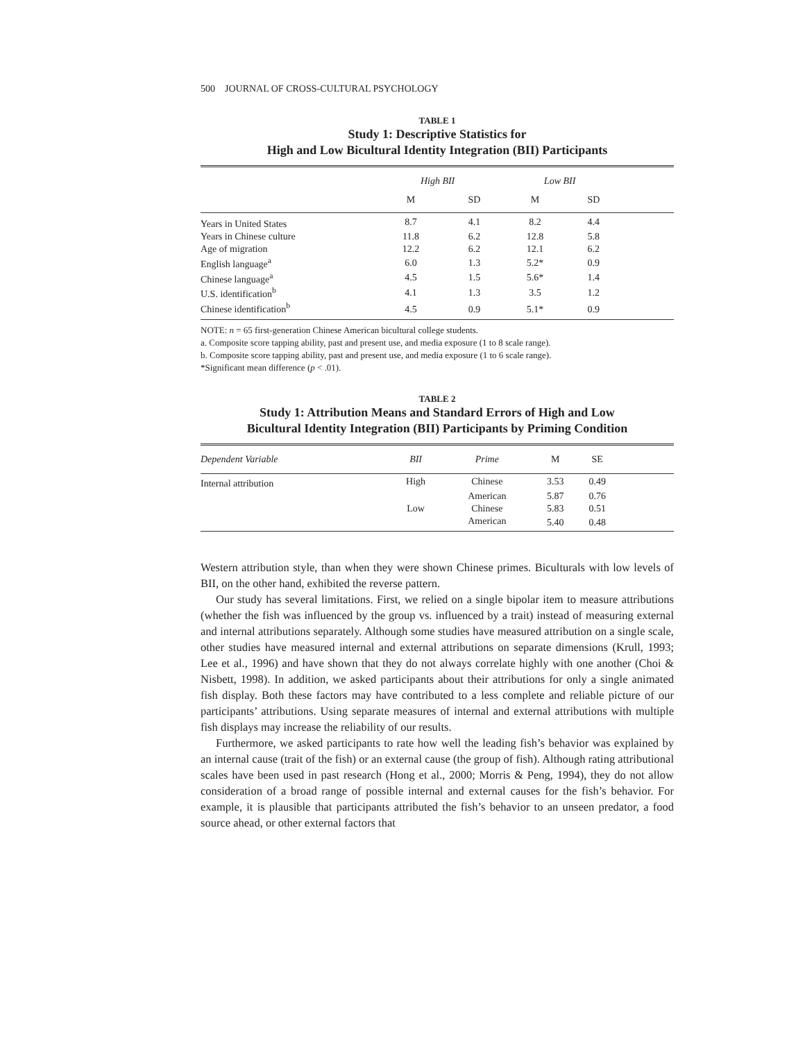500 JOURNAL OF CROSS-CULTURAL PSYCHOLOGY
TABLE 1
Study 1: Descriptive Statistics for
High and Low Bicultural Identity Integration (BII) Participants
| | High BII | | Low BII | | |
| --- | --- | --- | --- | --- | --- |
| | M | SD | M | SD | |
| Years in United States | 8.7 | 4.1 | 8.2 | 4.4 | |
| Years in Chinese culture | 11.8 | 6.2 | 12.8 | 5.8 | |
| Age of migration | 12.2 | 6.2 | 12.1 | 6.2 | |
| English language<sup>a</sup> | 6.0 | 1.3 | 5.2* | 0.9 | |
| Chinese language<sup>a</sup> | 4.5 | 1.5 | 5.6* | 1.4 | |
| U.S. identification<sup>b</sup> | 4.1 | 1.3 | 3.5 | 1.2 | |
| Chinese identification<sup>b</sup> | 4.5 | 0.9 | 5.1* | 0.9 | |
NOTE: n = 65 first-generation Chinese American bicultural college students.
a. Composite score tapping ability, past and present use, and media exposure (1 to 8 scale range).
b. Composite score tapping ability, past and present use, and media exposure (1 to 6 scale range).
*Significant mean difference (p < .01).
TABLE 2
Study 1: Attribution Means and Standard Errors of High and Low
Bicultural Identity Integration (BII) Participants by Priming Condition
| Dependent Variable | BII | Prime | M | SE | |
| --- | --- | --- | --- | --- | --- |
| Internal attribution | High | Chinese | 3.53 | 0.49 | |
| | | American | 5.87 | 0.76 | |
| | Low | Chinese | 5.83 | 0.51 | |
| | | American | 5.40 | 0.48 | |
Western attribution style, than when they were shown Chinese primes. Biculturals with low levels of BII, on the other hand, exhibited the reverse pattern.
Our study has several limitations. First, we relied on a single bipolar item to measure attributions (whether the fish was influenced by the group vs. influenced by a trait) instead of measuring external and internal attributions separately. Although some studies have measured attribution on a single scale, other studies have measured internal and external attributions on separate dimensions (Krull, 1993; Lee et al., 1996) and have shown that they do not always correlate highly with one another (Choi & Nisbett, 1998). In addition, we asked participants about their attributions for only a single animated fish display. Both these factors may have contributed to a less complete and reliable picture of our participants’ attributions. Using separate measures of internal and external attributions with multiple fish displays may increase the reliability of our results.
Furthermore, we asked participants to rate how well the leading fish’s behavior was explained by an internal cause (trait of the fish) or an external cause (the group of fish). Although rating attributional scales have been used in past research (Hong et al., 2000; Morris & Peng, 1994), they do not allow consideration of a broad range of possible internal and external causes for the fish’s behavior. For example, it is plausible that participants attributed the fish’s behavior to an unseen predator, a food source ahead, or other external factors that